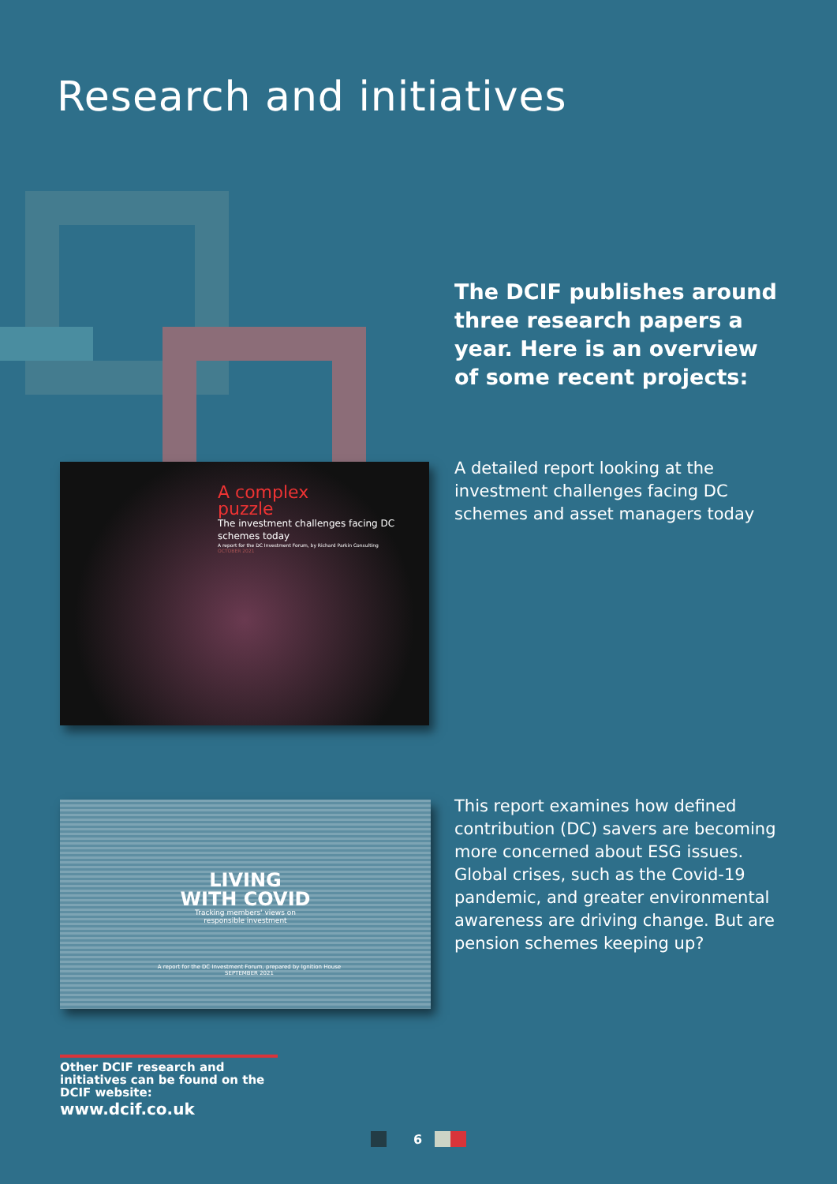Research and initiatives
The DCIF publishes around three research papers a year. Here is an overview of some recent projects:
A complex
puzzle
The investment challenges facing DC schemes today
A report for the DC Investment Forum, by Richard Parkin Consulting
OCTOBER 2021
A detailed report looking at the investment challenges facing DC schemes and asset managers today
LIVING WITH COVID
Tracking members' views on responsible investment
A report for the DC Investment Forum, prepared by Ignition House
SEPTEMBER 2021
This report examines how defined contribution (DC) savers are becoming more concerned about ESG issues. Global crises, such as the Covid-19 pandemic, and greater environmental awareness are driving change. But are pension schemes keeping up?
Other DCIF research and initiatives can be found on the DCIF website:
www.dcif.co.uk
6